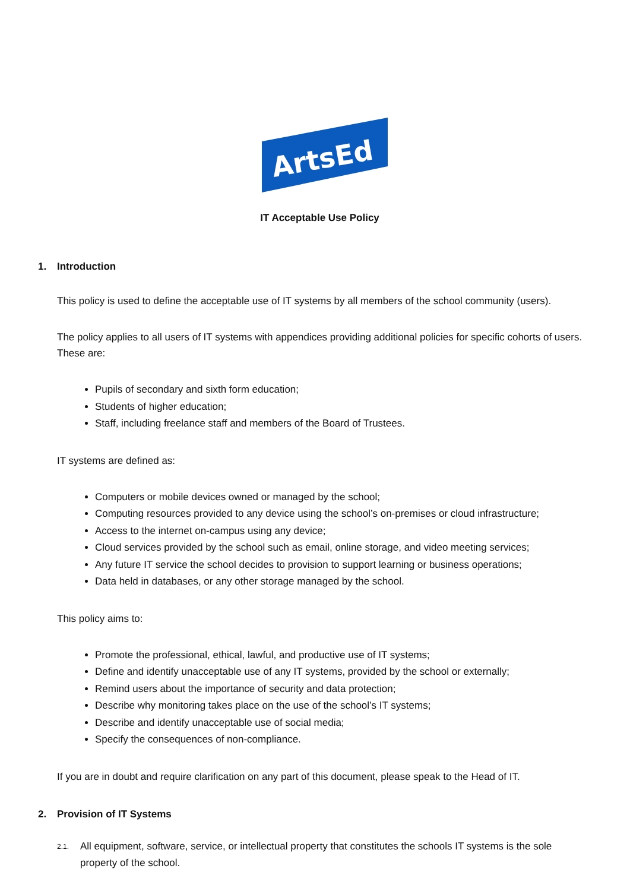ArtsEd
IT Acceptable Use Policy
1. Introduction
This policy is used to define the acceptable use of IT systems by all members of the school community (users).
The policy applies to all users of IT systems with appendices providing additional policies for specific cohorts of users. These are:
Pupils of secondary and sixth form education;
Students of higher education;
Staff, including freelance staff and members of the Board of Trustees.
IT systems are defined as:
Computers or mobile devices owned or managed by the school;
Computing resources provided to any device using the school’s on-premises or cloud infrastructure;
Access to the internet on-campus using any device;
Cloud services provided by the school such as email, online storage, and video meeting services;
Any future IT service the school decides to provision to support learning or business operations;
Data held in databases, or any other storage managed by the school.
This policy aims to:
Promote the professional, ethical, lawful, and productive use of IT systems;
Define and identify unacceptable use of any IT systems, provided by the school or externally;
Remind users about the importance of security and data protection;
Describe why monitoring takes place on the use of the school’s IT systems;
Describe and identify unacceptable use of social media;
Specify the consequences of non-compliance.
If you are in doubt and require clarification on any part of this document, please speak to the Head of IT.
2. Provision of IT Systems
2.1.
All equipment, software, service, or intellectual property that constitutes the schools IT systems is the sole property of the school.